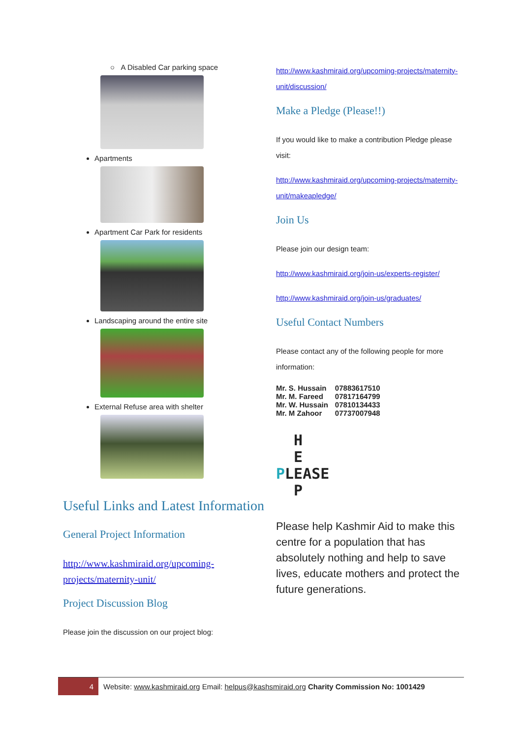○ A Disabled Car parking space
Apartments
Apartment Car Park for residents
Landscaping around the entire site
External Refuse area with shelter
Useful Links and Latest Information
General Project Information
http://www.kashmiraid.org/upcoming-projects/maternity-unit/
Project Discussion Blog
Please join the discussion on our project blog:
http://www.kashmiraid.org/upcoming-projects/maternity-unit/discussion/
Make a Pledge (Please!!)
If you would like to make a contribution Pledge please visit:
http://www.kashmiraid.org/upcoming-projects/maternity-unit/makeapledge/
Join Us
Please join our design team:
http://www.kashmiraid.org/join-us/experts-register/
http://www.kashmiraid.org/join-us/graduates/
Useful Contact Numbers
Please contact any of the following people for more information:
| Mr. S. Hussain | 07883617510 |
| Mr. M. Fareed | 07817164799 |
| Mr. W. Hussain | 07810134433 |
| Mr. M Zahoor | 07737007948 |
H
E
PLEASE
P
Please help Kashmir Aid to make this centre for a population that has absolutely nothing and help to save lives, educate mothers and protect the future generations.
4
Website: www.kashmiraid.org Email: helpus@kashsmiraid.org Charity Commission No: 1001429